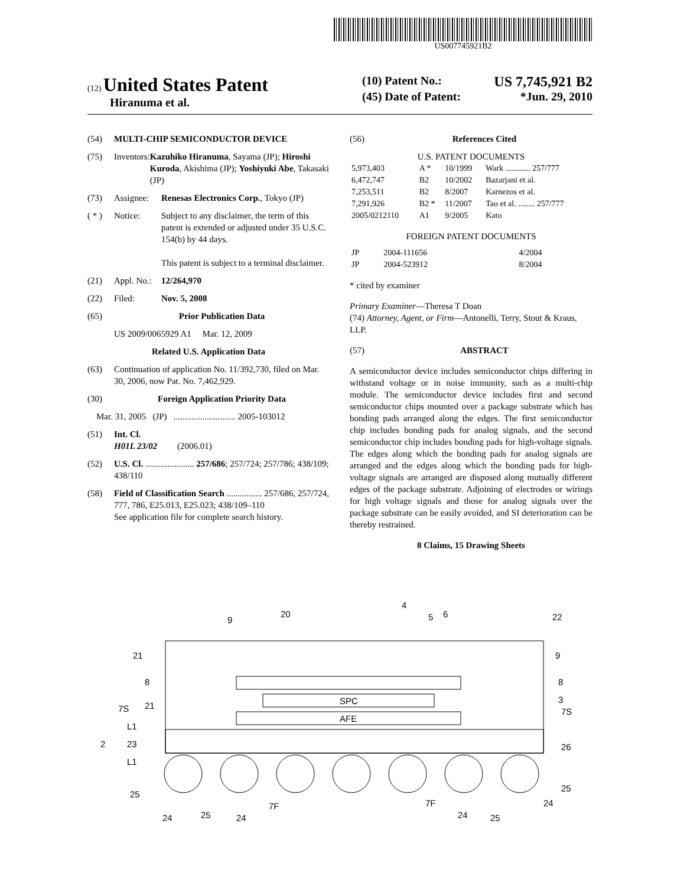US007745921B2
(12) United States Patent
Hiranuma et al.
(10) Patent No.: US 7,745,921 B2
(45) Date of Patent: *Jun. 29, 2010
(54) MULTI-CHIP SEMICONDUCTOR DEVICE
(75) Inventors: Kazuhiko Hiranuma, Sayama (JP); Hiroshi Kuroda, Akishima (JP); Yoshiyuki Abe, Takasaki (JP)
(73) Assignee: Renesas Electronics Corp., Tokyo (JP)
( * ) Notice: Subject to any disclaimer, the term of this patent is extended or adjusted under 35 U.S.C. 154(b) by 44 days.
This patent is subject to a terminal disclaimer.
(21) Appl. No.: 12/264,970
(22) Filed: Nov. 5, 2008
(65) Prior Publication Data
US 2009/0065929 A1 Mar. 12, 2009
Related U.S. Application Data
(63) Continuation of application No. 11/392,730, filed on Mar. 30, 2006, now Pat. No. 7,462,929.
(30) Foreign Application Priority Data
Mar. 31, 2005 (JP) ............................ 2005-103012
(51) Int. Cl.
H01L 23/02 (2006.01)
(52) U.S. Cl. ...................... 257/686; 257/724; 257/786; 438/109; 438/110
(58) Field of Classification Search ................ 257/686, 257/724, 777, 786, E25.013, E25.023; 438/109–110
See application file for complete search history.
(56) References Cited
U.S. PATENT DOCUMENTS
| 5,973,403 | A * | 10/1999 | Wark ............ 257/777 |
| 6,472,747 | B2 | 10/2002 | Bazarjani et al. |
| 7,253,511 | B2 | 8/2007 | Karnezos et al. |
| 7,291,926 | B2 * | 11/2007 | Tao et al. ........ 257/777 |
| 2005/0212110 | A1 | 9/2005 | Kato |
FOREIGN PATENT DOCUMENTS
| JP | 2004-111656 | 4/2004 |
| JP | 2004-523912 | 8/2004 |
* cited by examiner
Primary Examiner—Theresa T Doan
(74) Attorney, Agent, or Firm—Antonelli, Terry, Stout & Kraus, LLP.
(57) ABSTRACT
A semiconductor device includes semiconductor chips differing in withstand voltage or in noise immunity, such as a multi-chip module. The semiconductor device includes first and second semiconductor chips mounted over a package substrate which has bonding pads arranged along the edges. The first semiconductor chip includes bonding pads for analog signals, and the second semiconductor chip includes bonding pads for high-voltage signals. The edges along which the bonding pads for analog signals are arranged and the edges along which the bonding pads for high-voltage signals are arranged are disposed along mutually different edges of the package substrate. Adjoining of electrodes or wirings for high voltage signals and those for analog signals over the package substrate can be easily avoided, and SI deterioration can be thereby restrained.
8 Claims, 15 Drawing Sheets
SPC
AFE
4
20
9
5
6
22
21
9
8
8
7S
21
3
7S
L1
2
23
L1
26
25
25
24
25
24
7F
7F
24
25
24